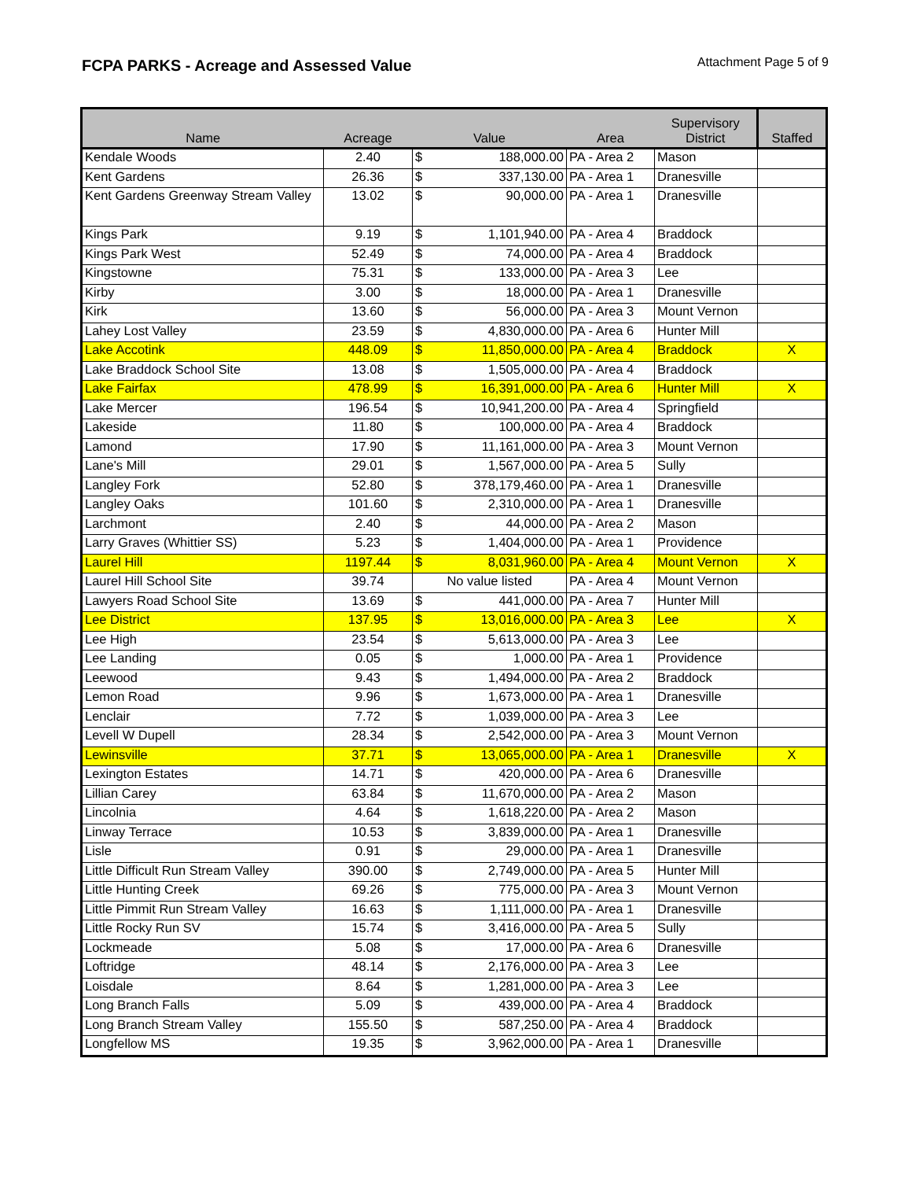FCPA PARKS - Acreage and Assessed Value
Attachment Page 5 of 9
| Name | Acreage | Value | | Area | Supervisory District | Staffed |
| --- | --- | --- | --- | --- | --- | --- |
| Kendale Woods | 2.40 | $ | 188,000.00 | PA - Area 2 | Mason | |
| Kent Gardens | 26.36 | $ | 337,130.00 | PA - Area 1 | Dranesville | |
| Kent Gardens Greenway Stream Valley | 13.02 | $ | 90,000.00 | PA - Area 1 | Dranesville | |
| Kings Park | 9.19 | $ | 1,101,940.00 | PA - Area 4 | Braddock | |
| Kings Park West | 52.49 | $ | 74,000.00 | PA - Area 4 | Braddock | |
| Kingstowne | 75.31 | $ | 133,000.00 | PA - Area 3 | Lee | |
| Kirby | 3.00 | $ | 18,000.00 | PA - Area 1 | Dranesville | |
| Kirk | 13.60 | $ | 56,000.00 | PA - Area 3 | Mount Vernon | |
| Lahey Lost Valley | 23.59 | $ | 4,830,000.00 | PA - Area 6 | Hunter Mill | |
| Lake Accotink | 448.09 | $ | 11,850,000.00 | PA - Area 4 | Braddock | X |
| Lake Braddock School Site | 13.08 | $ | 1,505,000.00 | PA - Area 4 | Braddock | |
| Lake Fairfax | 478.99 | $ | 16,391,000.00 | PA - Area 6 | Hunter Mill | X |
| Lake Mercer | 196.54 | $ | 10,941,200.00 | PA - Area 4 | Springfield | |
| Lakeside | 11.80 | $ | 100,000.00 | PA - Area 4 | Braddock | |
| Lamond | 17.90 | $ | 11,161,000.00 | PA - Area 3 | Mount Vernon | |
| Lane's Mill | 29.01 | $ | 1,567,000.00 | PA - Area 5 | Sully | |
| Langley Fork | 52.80 | $ | 378,179,460.00 | PA - Area 1 | Dranesville | |
| Langley Oaks | 101.60 | $ | 2,310,000.00 | PA - Area 1 | Dranesville | |
| Larchmont | 2.40 | $ | 44,000.00 | PA - Area 2 | Mason | |
| Larry Graves (Whittier SS) | 5.23 | $ | 1,404,000.00 | PA - Area 1 | Providence | |
| Laurel Hill | 1197.44 | $ | 8,031,960.00 | PA - Area 4 | Mount Vernon | X |
| Laurel Hill School Site | 39.74 | No value listed | | PA - Area 4 | Mount Vernon | |
| Lawyers Road School Site | 13.69 | $ | 441,000.00 | PA - Area 7 | Hunter Mill | |
| Lee District | 137.95 | $ | 13,016,000.00 | PA - Area 3 | Lee | X |
| Lee High | 23.54 | $ | 5,613,000.00 | PA - Area 3 | Lee | |
| Lee Landing | 0.05 | $ | 1,000.00 | PA - Area 1 | Providence | |
| Leewood | 9.43 | $ | 1,494,000.00 | PA - Area 2 | Braddock | |
| Lemon Road | 9.96 | $ | 1,673,000.00 | PA - Area 1 | Dranesville | |
| Lenclair | 7.72 | $ | 1,039,000.00 | PA - Area 3 | Lee | |
| Levell W Dupell | 28.34 | $ | 2,542,000.00 | PA - Area 3 | Mount Vernon | |
| Lewinsville | 37.71 | $ | 13,065,000.00 | PA - Area 1 | Dranesville | X |
| Lexington Estates | 14.71 | $ | 420,000.00 | PA - Area 6 | Dranesville | |
| Lillian Carey | 63.84 | $ | 11,670,000.00 | PA - Area 2 | Mason | |
| Lincolnia | 4.64 | $ | 1,618,220.00 | PA - Area 2 | Mason | |
| Linway Terrace | 10.53 | $ | 3,839,000.00 | PA - Area 1 | Dranesville | |
| Lisle | 0.91 | $ | 29,000.00 | PA - Area 1 | Dranesville | |
| Little Difficult Run Stream Valley | 390.00 | $ | 2,749,000.00 | PA - Area 5 | Hunter Mill | |
| Little Hunting Creek | 69.26 | $ | 775,000.00 | PA - Area 3 | Mount Vernon | |
| Little Pimmit Run Stream Valley | 16.63 | $ | 1,111,000.00 | PA - Area 1 | Dranesville | |
| Little Rocky Run SV | 15.74 | $ | 3,416,000.00 | PA - Area 5 | Sully | |
| Lockmeade | 5.08 | $ | 17,000.00 | PA - Area 6 | Dranesville | |
| Loftridge | 48.14 | $ | 2,176,000.00 | PA - Area 3 | Lee | |
| Loisdale | 8.64 | $ | 1,281,000.00 | PA - Area 3 | Lee | |
| Long Branch Falls | 5.09 | $ | 439,000.00 | PA - Area 4 | Braddock | |
| Long Branch Stream Valley | 155.50 | $ | 587,250.00 | PA - Area 4 | Braddock | |
| Longfellow MS | 19.35 | $ | 3,962,000.00 | PA - Area 1 | Dranesville | |